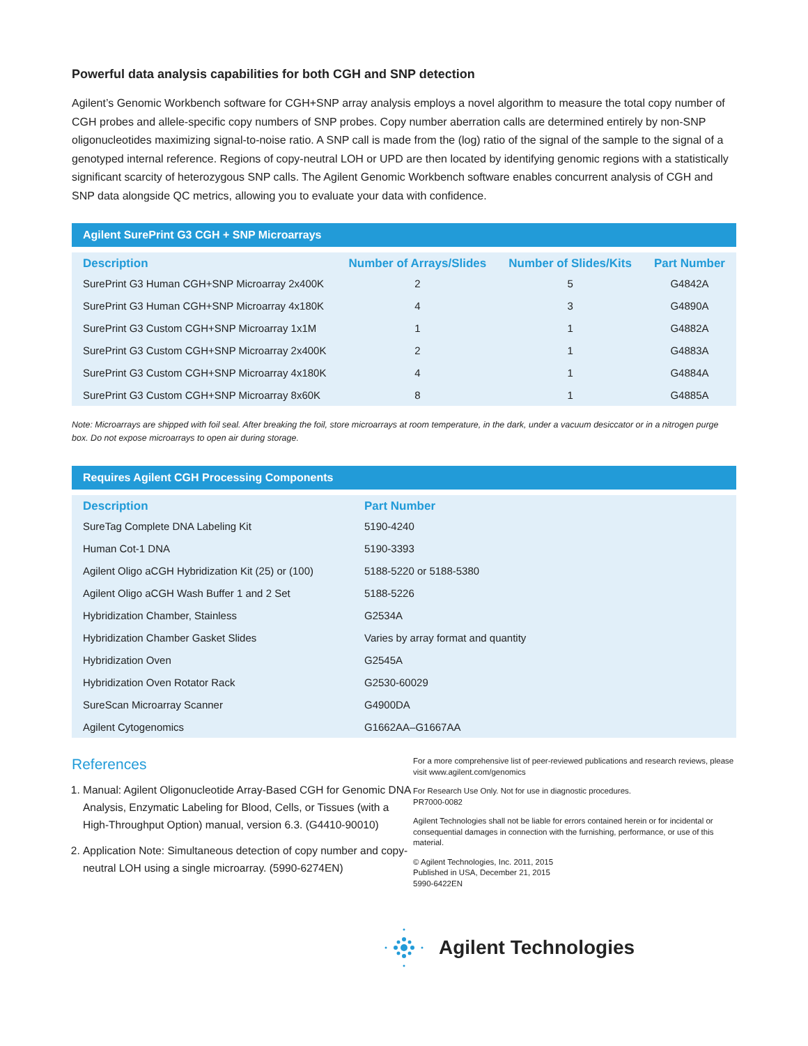Powerful data analysis capabilities for both CGH and SNP detection
Agilent’s Genomic Workbench software for CGH+SNP array analysis employs a novel algorithm to measure the total copy number of CGH probes and allele-specific copy numbers of SNP probes. Copy number aberration calls are determined entirely by non-SNP oligonucleotides maximizing signal-to-noise ratio. A SNP call is made from the (log) ratio of the signal of the sample to the signal of a genotyped internal reference. Regions of copy-neutral LOH or UPD are then located by identifying genomic regions with a statistically significant scarcity of heterozygous SNP calls. The Agilent Genomic Workbench software enables concurrent analysis of CGH and SNP data alongside QC metrics, allowing you to evaluate your data with confidence.
Agilent SurePrint G3 CGH + SNP Microarrays
| Description | Number of Arrays/Slides | Number of Slides/Kits | Part Number |
| --- | --- | --- | --- |
| SurePrint G3 Human CGH+SNP Microarray 2x400K | 2 | 5 | G4842A |
| SurePrint G3 Human CGH+SNP Microarray 4x180K | 4 | 3 | G4890A |
| SurePrint G3 Custom CGH+SNP Microarray 1x1M | 1 | 1 | G4882A |
| SurePrint G3 Custom CGH+SNP Microarray 2x400K | 2 | 1 | G4883A |
| SurePrint G3 Custom CGH+SNP Microarray 4x180K | 4 | 1 | G4884A |
| SurePrint G3 Custom CGH+SNP Microarray 8x60K | 8 | 1 | G4885A |
Note: Microarrays are shipped with foil seal. After breaking the foil, store microarrays at room temperature, in the dark, under a vacuum desiccator or in a nitrogen purge box. Do not expose microarrays to open air during storage.
Requires Agilent CGH Processing Components
| Description | Part Number |
| --- | --- |
| SureTag Complete DNA Labeling Kit | 5190-4240 |
| Human Cot-1 DNA | 5190-3393 |
| Agilent Oligo aCGH Hybridization Kit (25) or (100) | 5188-5220 or 5188-5380 |
| Agilent Oligo aCGH Wash Buffer 1 and 2 Set | 5188-5226 |
| Hybridization Chamber, Stainless | G2534A |
| Hybridization Chamber Gasket Slides | Varies by array format and quantity |
| Hybridization Oven | G2545A |
| Hybridization Oven Rotator Rack | G2530-60029 |
| SureScan Microarray Scanner | G4900DA |
| Agilent Cytogenomics | G1662AA–G1667AA |
References
1. Manual: Agilent Oligonucleotide Array-Based CGH for Genomic DNA Analysis, Enzymatic Labeling for Blood, Cells, or Tissues (with a High-Throughput Option) manual, version 6.3. (G4410-90010)
2. Application Note: Simultaneous detection of copy number and copy-neutral LOH using a single microarray. (5990-6274EN)
For a more comprehensive list of peer-reviewed publications and research reviews, please visit www.agilent.com/genomics
For Research Use Only. Not for use in diagnostic procedures.
PR7000-0082
Agilent Technologies shall not be liable for errors contained herein or for incidental or consequential damages in connection with the furnishing, performance, or use of this material.
© Agilent Technologies, Inc. 2011, 2015
Published in USA, December 21, 2015
5990-6422EN
Agilent Technologies